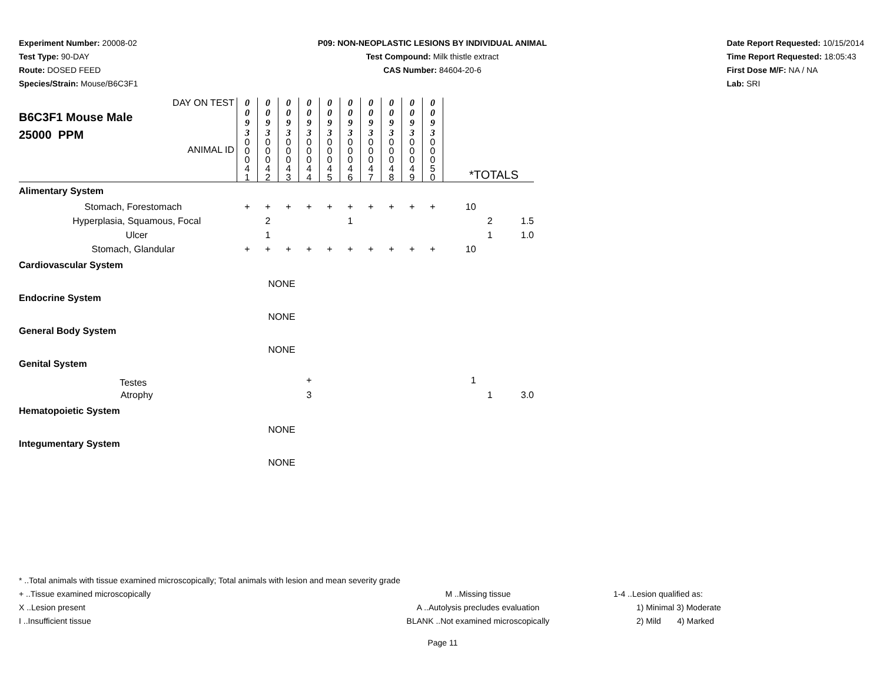Experiment Number: 20008-02
Test Type: 90-DAY
Route: DOSED FEED
Species/Strain: Mouse/B6C3F1
P09: NON-NEOPLASTIC LESIONS BY INDIVIDUAL ANIMAL
Test Compound: Milk thistle extract
CAS Number: 84604-20-6
Date Report Requested: 10/15/2014
Time Report Requested: 18:05:43
First Dose M/F: NA / NA
Lab: SRI
| DAY ON TEST B6C3F1 Mouse Male 25000 PPM ANIMAL ID | 0 0 9 3 | 0 0 9 3 | 0 0 9 3 | 0 0 9 3 | 0 0 9 3 | 0 0 9 3 | 0 0 9 3 | 0 0 9 3 | 0 0 9 3 | 0 0 9 3 | *TOTALS | | |
| | 0 0 0 4 1 | 0 0 0 4 2 | 0 0 0 4 3 | 0 0 0 4 4 | 0 0 0 4 5 | 0 0 0 4 6 | 0 0 0 4 7 | 0 0 0 4 8 | 0 0 0 4 9 | 0 0 0 5 0 | | | |
| Alimentary System | | | | | | | | | | | | | |
| Stomach, Forestomach | + | + | + | + | + | + | + | + | + | + | 10 | | |
| Hyperplasia, Squamous, Focal | | 2 | | | | 1 | | | | | | 2 | 1.5 |
| Ulcer | | 1 | | | | | | | | | | 1 | 1.0 |
| Stomach, Glandular | + | + | + | + | + | + | + | + | + | + | 10 | | |
| Cardiovascular System | | | | | | | | | | | | | |
| NONE | | | | | | | | | | | | | |
| Endocrine System | | | | | | | | | | | | | |
| NONE | | | | | | | | | | | | | |
| General Body System | | | | | | | | | | | | | |
| NONE | | | | | | | | | | | | | |
| Genital System | | | | | | | | | | | | | |
| Testes | | | | + | | | | | | | 1 | | |
| Atrophy | | | | 3 | | | | | | | | 1 | 3.0 |
| Hematopoietic System | | | | | | | | | | | | | |
| NONE | | | | | | | | | | | | | |
| Integumentary System | | | | | | | | | | | | | |
| NONE | | | | | | | | | | | | | |
* ..Total animals with tissue examined microscopically; Total animals with lesion and mean severity grade
+ ..Tissue examined microscopically
X ..Lesion present
I ..Insufficient tissue
M ..Missing tissue
A ..Autolysis precludes evaluation
BLANK ..Not examined microscopically
1-4 ..Lesion qualified as:
1) Minimal 3) Moderate
2) Mild 4) Marked
Page 11